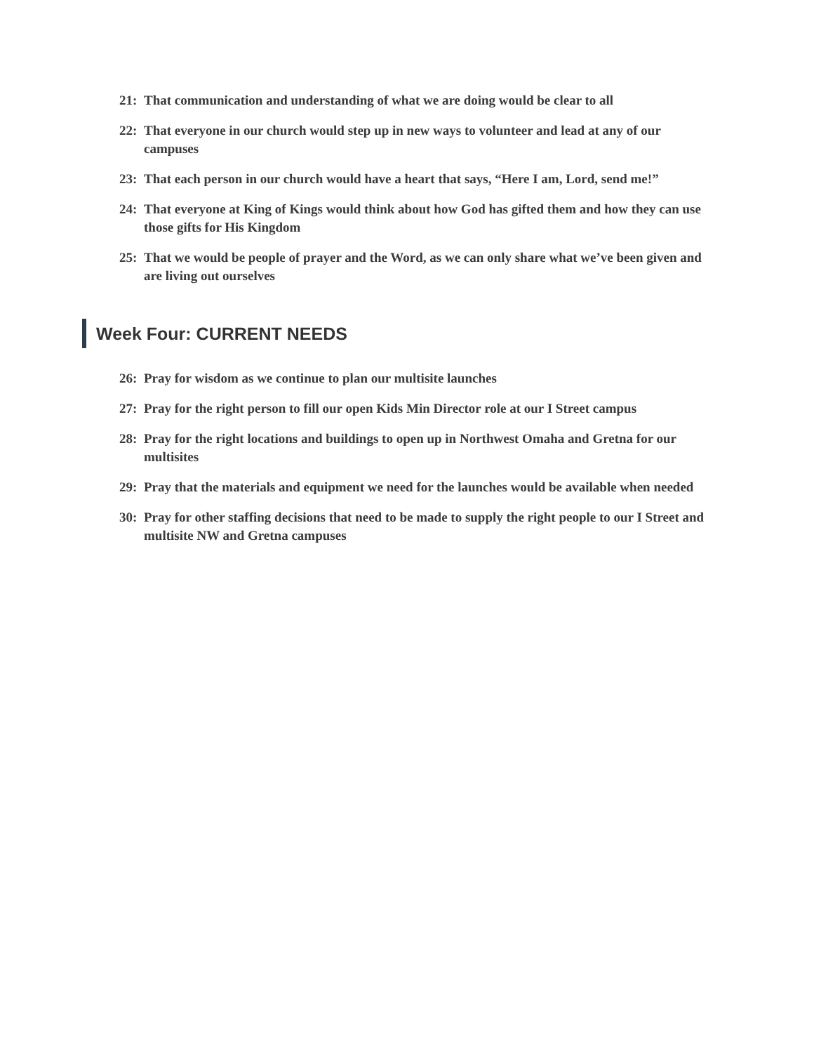21: That communication and understanding of what we are doing would be clear to all
22: That everyone in our church would step up in new ways to volunteer and lead at any of our campuses
23: That each person in our church would have a heart that says, “Here I am, Lord, send me!”
24: That everyone at King of Kings would think about how God has gifted them and how they can use those gifts for His Kingdom
25: That we would be people of prayer and the Word, as we can only share what we’ve been given and are living out ourselves
Week Four: CURRENT NEEDS
26: Pray for wisdom as we continue to plan our multisite launches
27: Pray for the right person to fill our open Kids Min Director role at our I Street campus
28: Pray for the right locations and buildings to open up in Northwest Omaha and Gretna for our multisites
29: Pray that the materials and equipment we need for the launches would be available when needed
30: Pray for other staffing decisions that need to be made to supply the right people to our I Street and multisite NW and Gretna campuses